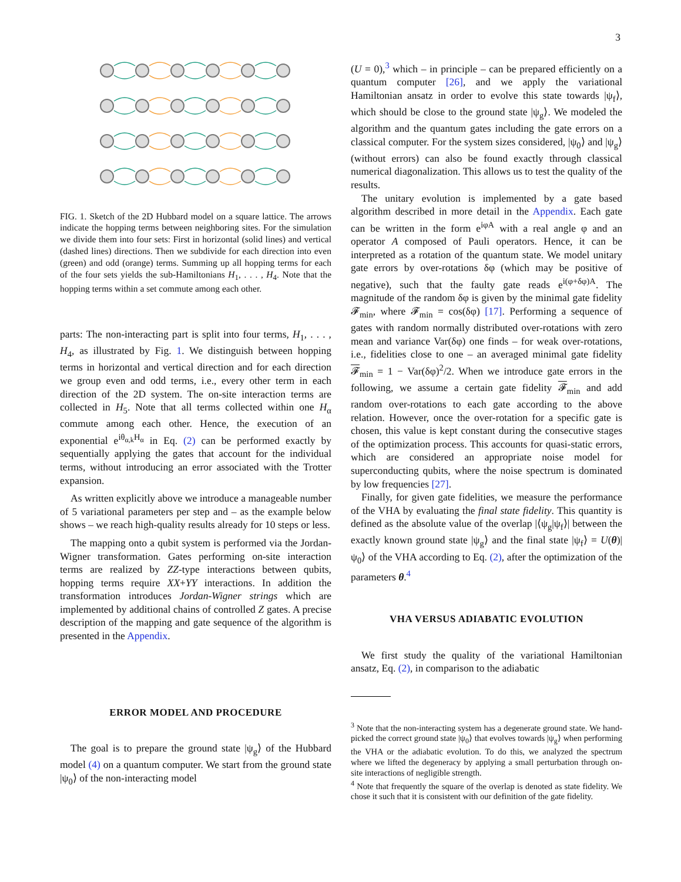3
FIG. 1. Sketch of the 2D Hubbard model on a square lattice. The arrows indicate the hopping terms between neighboring sites. For the simulation we divide them into four sets: First in horizontal (solid lines) and vertical (dashed lines) directions. Then we subdivide for each direction into even (green) and odd (orange) terms. Summing up all hopping terms for each of the four sets yields the sub-Hamiltonians H<sub>1</sub>, . . . , H<sub>4</sub>. Note that the hopping terms within a set commute among each other.
parts: The non-interacting part is split into four terms, H<sub>1</sub>, . . . , H<sub>4</sub>, as illustrated by Fig. 1. We distinguish between hopping terms in horizontal and vertical direction and for each direction we group even and odd terms, i.e., every other term in each direction of the 2D system. The on-site interaction terms are collected in H<sub>5</sub>. Note that all terms collected within one H<sub>α</sub> commute among each other. Hence, the execution of an exponential e<sup>iθ<sub>α,k</sub>H<sub>α</sub></sup> in Eq. (2) can be performed exactly by sequentially applying the gates that account for the individual terms, without introducing an error associated with the Trotter expansion.
As written explicitly above we introduce a manageable number of 5 variational parameters per step and – as the example below shows – we reach high-quality results already for 10 steps or less.
The mapping onto a qubit system is performed via the Jordan-Wigner transformation. Gates performing on-site interaction terms are realized by ZZ-type interactions between qubits, hopping terms require XX+YY interactions. In addition the transformation introduces Jordan-Wigner strings which are implemented by additional chains of controlled Z gates. A precise description of the mapping and gate sequence of the algorithm is presented in the Appendix.
ERROR MODEL AND PROCEDURE
The goal is to prepare the ground state |ψ<sub>g</sub>⟩ of the Hubbard model (4) on a quantum computer. We start from the ground state |ψ<sub>0</sub>⟩ of the non-interacting model
(U = 0),<sup>3</sup> which – in principle – can be prepared efficiently on a quantum computer [26], and we apply the variational Hamiltonian ansatz in order to evolve this state towards |ψ<sub>f</sub>⟩, which should be close to the ground state |ψ<sub>g</sub>⟩. We modeled the algorithm and the quantum gates including the gate errors on a classical computer. For the system sizes considered, |ψ<sub>0</sub>⟩ and |ψ<sub>g</sub>⟩ (without errors) can also be found exactly through classical numerical diagonalization. This allows us to test the quality of the results.
The unitary evolution is implemented by a gate based algorithm described in more detail in the Appendix. Each gate can be written in the form e<sup>iφA</sup> with a real angle φ and an operator A composed of Pauli operators. Hence, it can be interpreted as a rotation of the quantum state. We model unitary gate errors by over-rotations δφ (which may be positive of negative), such that the faulty gate reads e<sup>i(φ+δφ)A</sup>. The magnitude of the random δφ is given by the minimal gate fidelity 𝓕<sub>min</sub>, where 𝓕<sub>min</sub> = cos(δφ) [17]. Performing a sequence of gates with random normally distributed over-rotations with zero mean and variance Var(δφ) one finds – for weak over-rotations, i.e., fidelities close to one – an averaged minimal gate fidelity 𝓕<sub>min</sub> = 1 − Var(δφ)<sup>2</sup>/2. When we introduce gate errors in the following, we assume a certain gate fidelity 𝓕<sub>min</sub> and add random over-rotations to each gate according to the above relation. However, once the over-rotation for a specific gate is chosen, this value is kept constant during the consecutive stages of the optimization process. This accounts for quasi-static errors, which are considered an appropriate noise model for superconducting qubits, where the noise spectrum is dominated by low frequencies [27].
Finally, for given gate fidelities, we measure the performance of the VHA by evaluating the final state fidelity. This quantity is defined as the absolute value of the overlap |⟨ψ<sub>g</sub>|ψ<sub>f</sub>⟩| between the exactly known ground state |ψ<sub>g</sub>⟩ and the final state |ψ<sub>f</sub>⟩ = U(θ)|ψ<sub>0</sub>⟩ of the VHA according to Eq. (2), after the optimization of the parameters θ.<sup>4</sup>
VHA VERSUS ADIABATIC EVOLUTION
We first study the quality of the variational Hamiltonian ansatz, Eq. (2), in comparison to the adiabatic
<sup>3</sup> Note that the non-interacting system has a degenerate ground state. We hand-picked the correct ground state |ψ<sub>0</sub>⟩ that evolves towards |ψ<sub>g</sub>⟩ when performing the VHA or the adiabatic evolution. To do this, we analyzed the spectrum where we lifted the degeneracy by applying a small perturbation through on-site interactions of negligible strength.
<sup>4</sup> Note that frequently the square of the overlap is denoted as state fidelity. We chose it such that it is consistent with our definition of the gate fidelity.